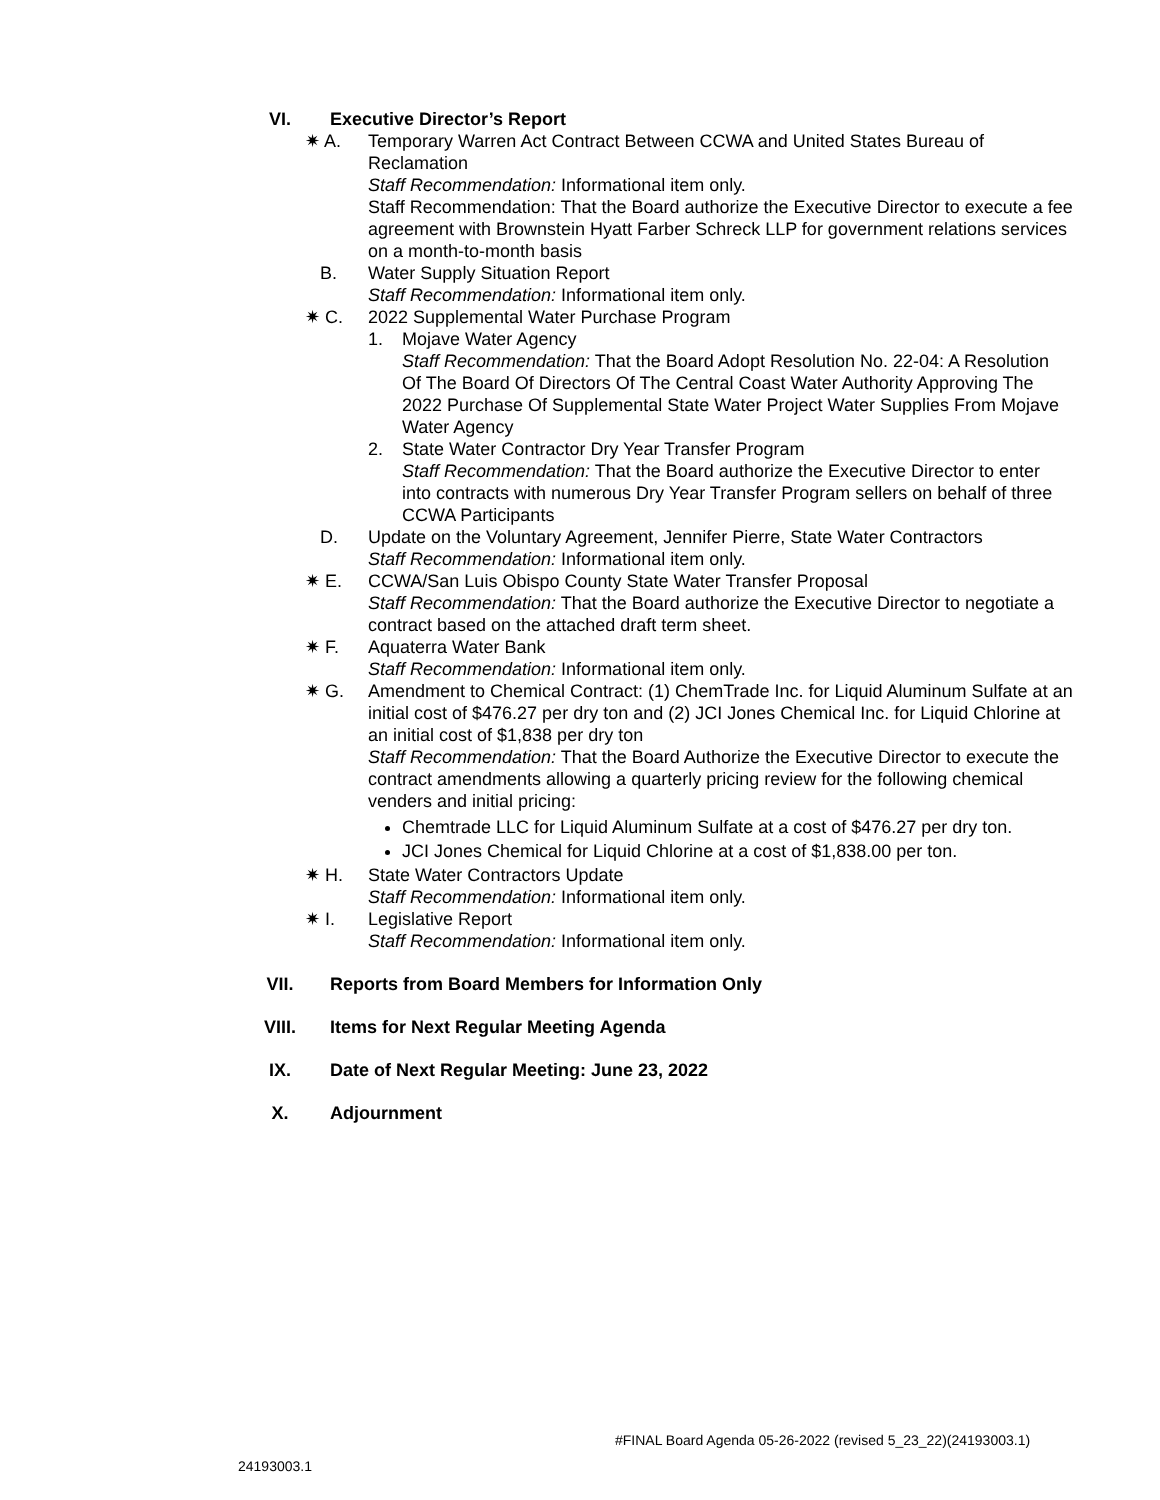VI. Executive Director’s Report
✷ A. Temporary Warren Act Contract Between CCWA and United States Bureau of Reclamation
Staff Recommendation: Informational item only.
Staff Recommendation: That the Board authorize the Executive Director to execute a fee agreement with Brownstein Hyatt Farber Schreck LLP for government relations services on a month-to-month basis
B. Water Supply Situation Report
Staff Recommendation: Informational item only.
✷ C. 2022 Supplemental Water Purchase Program
1. Mojave Water Agency
Staff Recommendation: That the Board Adopt Resolution No. 22-04: A Resolution Of The Board Of Directors Of The Central Coast Water Authority Approving The 2022 Purchase Of Supplemental State Water Project Water Supplies From Mojave Water Agency
2. State Water Contractor Dry Year Transfer Program
Staff Recommendation: That the Board authorize the Executive Director to enter into contracts with numerous Dry Year Transfer Program sellers on behalf of three CCWA Participants
D. Update on the Voluntary Agreement, Jennifer Pierre, State Water Contractors
Staff Recommendation: Informational item only.
✷ E. CCWA/San Luis Obispo County State Water Transfer Proposal
Staff Recommendation: That the Board authorize the Executive Director to negotiate a contract based on the attached draft term sheet.
✷ F. Aquaterra Water Bank
Staff Recommendation: Informational item only.
✷ G. Amendment to Chemical Contract: (1) ChemTrade Inc. for Liquid Aluminum Sulfate at an initial cost of $476.27 per dry ton and (2) JCI Jones Chemical Inc. for Liquid Chlorine at an initial cost of $1,838 per dry ton
Staff Recommendation: That the Board Authorize the Executive Director to execute the contract amendments allowing a quarterly pricing review for the following chemical venders and initial pricing:
Chemtrade LLC for Liquid Aluminum Sulfate at a cost of $476.27 per dry ton.
JCI Jones Chemical for Liquid Chlorine at a cost of $1,838.00 per ton.
✷ H. State Water Contractors Update
Staff Recommendation: Informational item only.
✷ I. Legislative Report
Staff Recommendation: Informational item only.
VII. Reports from Board Members for Information Only
VIII. Items for Next Regular Meeting Agenda
IX. Date of Next Regular Meeting: June 23, 2022
X. Adjournment
#FINAL Board Agenda 05-26-2022 (revised 5_23_22)(24193003.1)
24193003.1